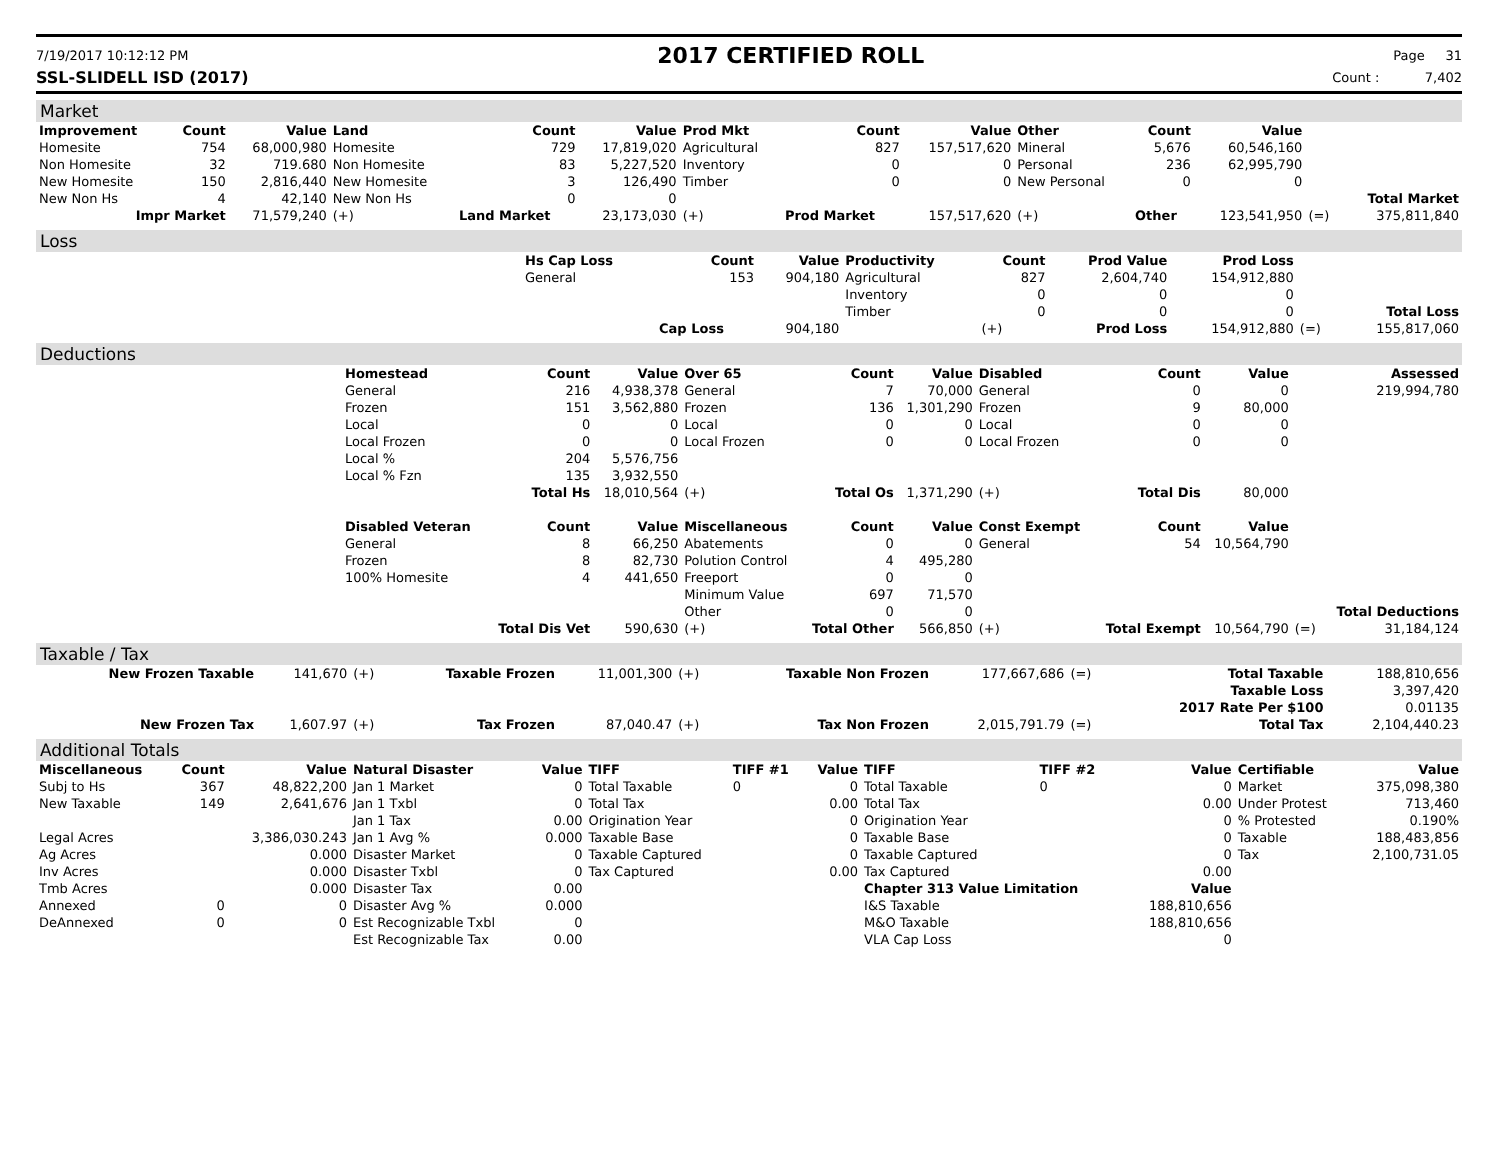7/19/2017 10:12:12 PM
2017 CERTIFIED ROLL
Page 31
SSL-SLIDELL ISD (2017) Count : 7,402
Market
| Improvement | Count | Value | Land | Count | Value | Prod Mkt | Count | Value | Other | Count | Value | | |
| Homesite | 754 | 68,000,980 | Homesite | 729 | 17,819,020 | Agricultural | 827 | 157,517,620 | Mineral | 5,676 | 60,546,160 | | |
| Non Homesite | 32 | 719.680 | Non Homesite | 83 | 5,227,520 | Inventory | 0 | 0 | Personal | 236 | 62,995,790 | | |
| New Homesite | 150 | 2,816,440 | New Homesite | 3 | 126,490 | Timber | 0 | 0 | New Personal | 0 | 0 | | |
| New Non Hs | 4 | 42,140 | New Non Hs | 0 | 0 | | | | | | | | Total Market |
| Impr Market | | 71,579,240 | (+) | Land Market | 23,173,030 | (+) | Prod Market | 157,517,620 | (+) | Other | 123,541,950 | (=) | 375,811,840 |
Loss
| | Hs Cap Loss | Count | Value | Productivity | Count | Prod Value | Prod Loss | | |
| | General | 153 | 904,180 | Agricultural | 827 | 2,604,740 | 154,912,880 | | |
| | | | | Inventory | 0 | 0 | 0 | | |
| | | | | Timber | 0 | 0 | 0 | | Total Loss |
| | | Cap Loss | 904,180 | | (+) | Prod Loss | 154,912,880 | (=) | 155,817,060 |
Deductions
| | Homestead | Count | Value | Over 65 | Count | Value | Disabled | Count | Value | | Assessed |
| | General | 216 | 4,938,378 | General | 7 | 70,000 | General | 0 | 0 | | 219,994,780 |
| | Frozen | 151 | 3,562,880 | Frozen | 136 | 1,301,290 | Frozen | 9 | 80,000 | | |
| | Local | 0 | 0 | Local | 0 | 0 | Local | 0 | 0 | | |
| | Local Frozen | 0 | 0 | Local Frozen | 0 | 0 | Local Frozen | 0 | 0 | | |
| | Local % | 204 | 5,576,756 | | | | | | | | |
| | Local % Fzn | 135 | 3,932,550 | | | | | | | | |
| | | Total Hs | 18,010,564 | (+) | Total Os | 1,371,290 | (+) | Total Dis | 80,000 | | |
| | Disabled Veteran | Count | Value | Miscellaneous | Count | Value | Const Exempt | Count | Value | | |
| | General | 8 | 66,250 | Abatements | 0 | 0 | General | 54 | 10,564,790 | | |
| | Frozen | 8 | 82,730 | Polution Control | 4 | 495,280 | | | | | |
| | 100% Homesite | 4 | 441,650 | Freeport | 0 | 0 | | | | | |
| | | | | Minimum Value | 697 | 71,570 | | | | | |
| | | | | Other | 0 | 0 | | | | | Total Deductions |
| | | Total Dis Vet | 590,630 | (+) | Total Other | 566,850 | (+) | Total Exempt | 10,564,790 | (=) | 31,184,124 |
Taxable / Tax
| New Frozen Taxable | 141,670 | (+) | Taxable Frozen | 11,001,300 | (+) | Taxable Non Frozen | 177,667,686 | (=) | Total Taxable | 188,810,656 |
| | | | | | | | | | Taxable Loss | 3,397,420 |
| | | | | | | | | | 2017 Rate Per $100 | 0.01135 |
| New Frozen Tax | 1,607.97 | (+) | Tax Frozen | 87,040.47 | (+) | Tax Non Frozen | 2,015,791.79 | (=) | Total Tax | 2,104,440.23 |
Additional Totals
| Miscellaneous | Count | Value | Natural Disaster | Value | TIFF | TIFF #1 | Value | TIFF | TIFF #2 | Value | Certifiable | Value |
| --- | --- | --- | --- | --- | --- | --- | --- | --- | --- | --- | --- | --- |
| Subj to Hs | 367 | 48,822,200 | Jan 1 Market | 0 | Total Taxable | 0 | 0 | Total Taxable | 0 | 0 | Market | 375,098,380 |
| New Taxable | 149 | 2,641,676 | Jan 1 Txbl | 0 | Total Tax | | 0.00 | Total Tax | | 0.00 | Under Protest | 713,460 |
| | | | Jan 1 Tax | 0.00 | Origination Year | | 0 | Origination Year | | 0 | % Protested | 0.190% |
| Legal Acres | | 3,386,030.243 | Jan 1 Avg % | 0.000 | Taxable Base | | 0 | Taxable Base | | 0 | Taxable | 188,483,856 |
| Ag Acres | | 0.000 | Disaster Market | 0 | Taxable Captured | | 0 | Taxable Captured | | 0 | Tax | 2,100,731.05 |
| Inv Acres | | 0.000 | Disaster Txbl | 0 | Tax Captured | | 0.00 | Tax Captured | | 0.00 | | |
| Tmb Acres | | 0.000 | Disaster Tax | 0.00 | | | | Chapter 313 Value Limitation | | Value | | |
| Annexed | 0 | 0 | Disaster Avg % | 0.000 | | | | I&S Taxable | | 188,810,656 | | |
| DeAnnexed | 0 | 0 | Est Recognizable Txbl | 0 | | | | M&O Taxable | | 188,810,656 | | |
| | | | Est Recognizable Tax | 0.00 | | | | VLA Cap Loss | | 0 | | |